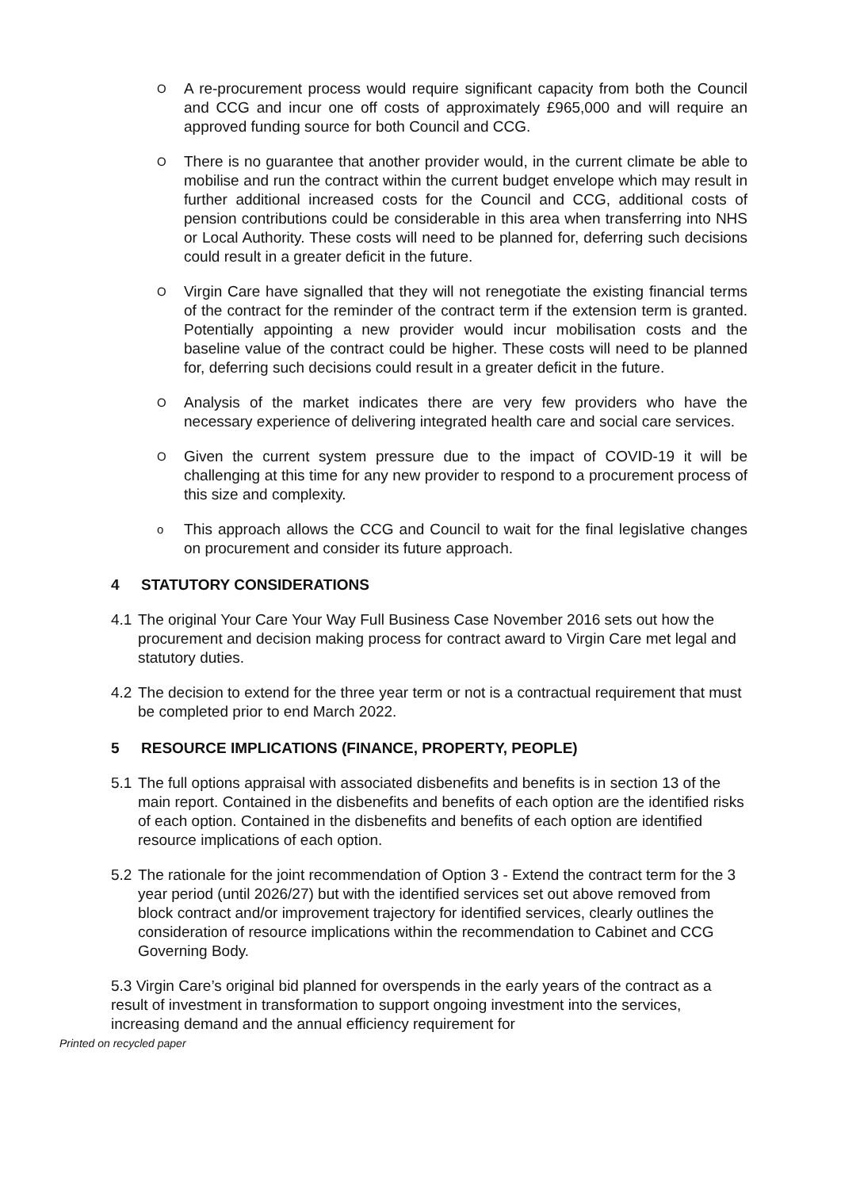O
A re-procurement process would require significant capacity from both the Council and CCG and incur one off costs of approximately £965,000 and will require an approved funding source for both Council and CCG.
O
There is no guarantee that another provider would, in the current climate be able to mobilise and run the contract within the current budget envelope which may result in further additional increased costs for the Council and CCG, additional costs of pension contributions could be considerable in this area when transferring into NHS or Local Authority. These costs will need to be planned for, deferring such decisions could result in a greater deficit in the future.
O
Virgin Care have signalled that they will not renegotiate the existing financial terms of the contract for the reminder of the contract term if the extension term is granted. Potentially appointing a new provider would incur mobilisation costs and the baseline value of the contract could be higher. These costs will need to be planned for, deferring such decisions could result in a greater deficit in the future.
O
Analysis of the market indicates there are very few providers who have the necessary experience of delivering integrated health care and social care services.
O
Given the current system pressure due to the impact of COVID-19 it will be challenging at this time for any new provider to respond to a procurement process of this size and complexity.
o
This approach allows the CCG and Council to wait for the final legislative changes on procurement and consider its future approach.
4 STATUTORY CONSIDERATIONS
4.1
The original Your Care Your Way Full Business Case November 2016 sets out how the procurement and decision making process for contract award to Virgin Care met legal and statutory duties.
4.2
The decision to extend for the three year term or not is a contractual requirement that must be completed prior to end March 2022.
5 RESOURCE IMPLICATIONS (FINANCE, PROPERTY, PEOPLE)
5.1
The full options appraisal with associated disbenefits and benefits is in section 13 of the main report. Contained in the disbenefits and benefits of each option are the identified risks of each option. Contained in the disbenefits and benefits of each option are identified resource implications of each option.
5.2
The rationale for the joint recommendation of Option 3 - Extend the contract term for the 3 year period (until 2026/27) but with the identified services set out above removed from block contract and/or improvement trajectory for identified services, clearly outlines the consideration of resource implications within the recommendation to Cabinet and CCG Governing Body.
5.3 Virgin Care’s original bid planned for overspends in the early years of the contract as a result of investment in transformation to support ongoing investment into the services, increasing demand and the annual efficiency requirement for
Printed on recycled paper